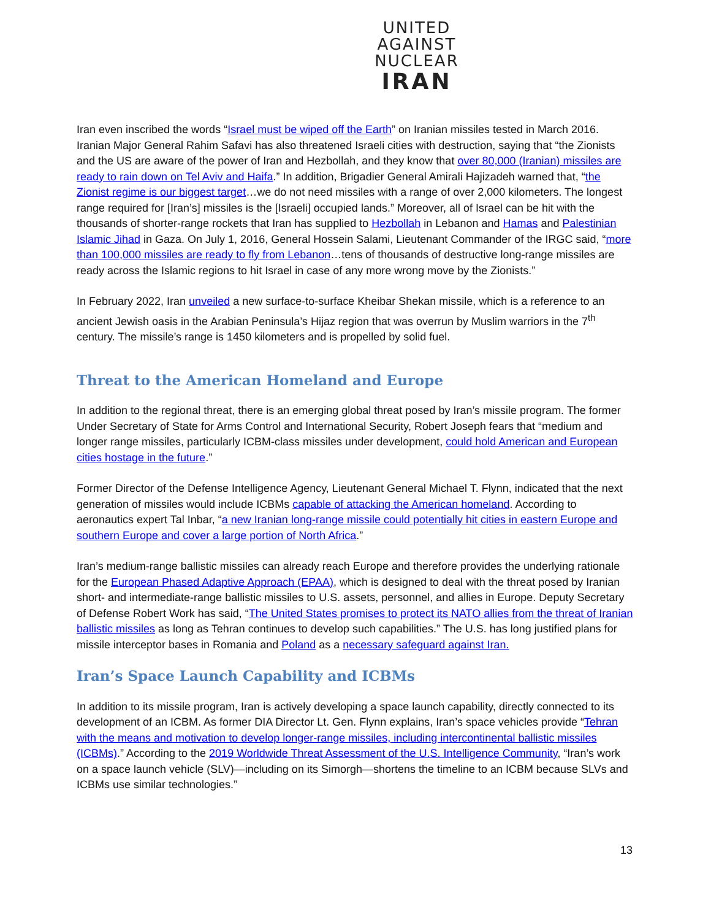UNITED
AGAINST
NUCLEAR
IRAN
Iran even inscribed the words “Israel must be wiped off the Earth” on Iranian missiles tested in March 2016. Iranian Major General Rahim Safavi has also threatened Israeli cities with destruction, saying that “the Zionists and the US are aware of the power of Iran and Hezbollah, and they know that over 80,000 (Iranian) missiles are ready to rain down on Tel Aviv and Haifa.” In addition, Brigadier General Amirali Hajizadeh warned that, “the Zionist regime is our biggest target…we do not need missiles with a range of over 2,000 kilometers. The longest range required for [Iran’s] missiles is the [Israeli] occupied lands.” Moreover, all of Israel can be hit with the thousands of shorter-range rockets that Iran has supplied to Hezbollah in Lebanon and Hamas and Palestinian Islamic Jihad in Gaza. On July 1, 2016, General Hossein Salami, Lieutenant Commander of the IRGC said, “more than 100,000 missiles are ready to fly from Lebanon…tens of thousands of destructive long-range missiles are ready across the Islamic regions to hit Israel in case of any more wrong move by the Zionists.”
In February 2022, Iran unveiled a new surface-to-surface Kheibar Shekan missile, which is a reference to an ancient Jewish oasis in the Arabian Peninsula’s Hijaz region that was overrun by Muslim warriors in the 7<sup>th</sup> century. The missile’s range is 1450 kilometers and is propelled by solid fuel.
Threat to the American Homeland and Europe
In addition to the regional threat, there is an emerging global threat posed by Iran’s missile program. The former Under Secretary of State for Arms Control and International Security, Robert Joseph fears that “medium and longer range missiles, particularly ICBM-class missiles under development, could hold American and European cities hostage in the future.”
Former Director of the Defense Intelligence Agency, Lieutenant General Michael T. Flynn, indicated that the next generation of missiles would include ICBMs capable of attacking the American homeland. According to aeronautics expert Tal Inbar, “a new Iranian long-range missile could potentially hit cities in eastern Europe and southern Europe and cover a large portion of North Africa.”
Iran’s medium-range ballistic missiles can already reach Europe and therefore provides the underlying rationale for the European Phased Adaptive Approach (EPAA), which is designed to deal with the threat posed by Iranian short- and intermediate-range ballistic missiles to U.S. assets, personnel, and allies in Europe. Deputy Secretary of Defense Robert Work has said, “The United States promises to protect its NATO allies from the threat of Iranian ballistic missiles as long as Tehran continues to develop such capabilities.” The U.S. has long justified plans for missile interceptor bases in Romania and Poland as a necessary safeguard against Iran.
Iran’s Space Launch Capability and ICBMs
In addition to its missile program, Iran is actively developing a space launch capability, directly connected to its development of an ICBM. As former DIA Director Lt. Gen. Flynn explains, Iran’s space vehicles provide “Tehran with the means and motivation to develop longer-range missiles, including intercontinental ballistic missiles (ICBMs).” According to the 2019 Worldwide Threat Assessment of the U.S. Intelligence Community, “Iran’s work on a space launch vehicle (SLV)—including on its Simorgh—shortens the timeline to an ICBM because SLVs and ICBMs use similar technologies.”
13